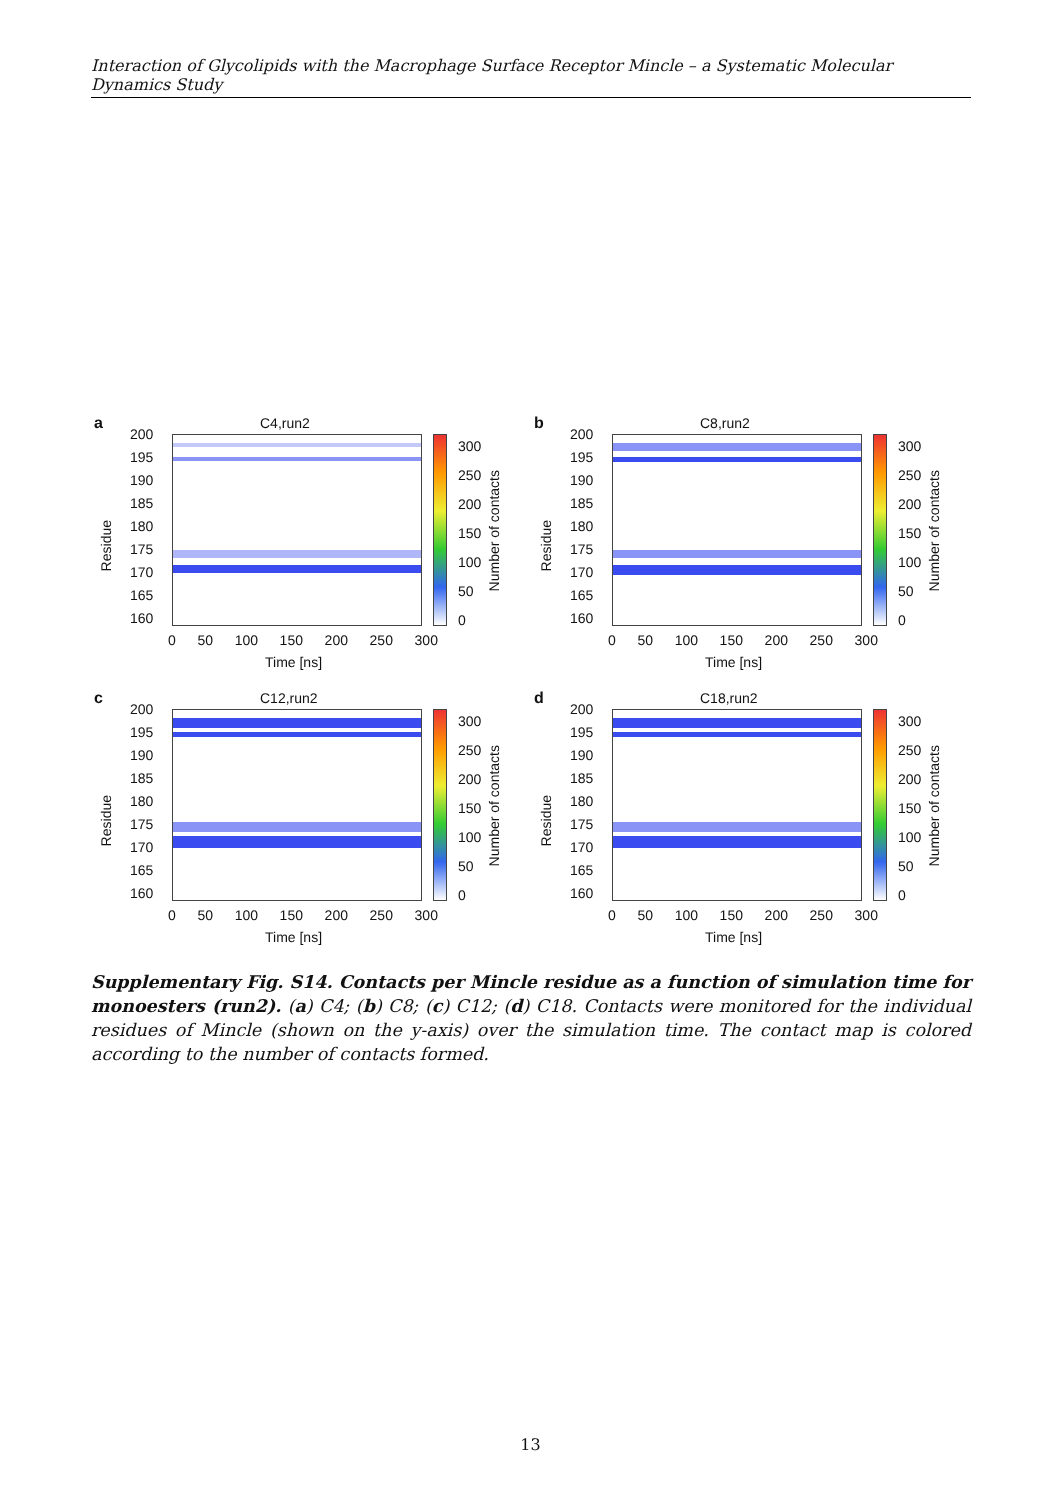Interaction of Glycolipids with the Macrophage Surface Receptor Mincle – a Systematic Molecular Dynamics Study
a C4,run2
Residue
200
195
190
185
180
175
170
165
160
300
250
200
150
100
50
0
Number of contacts
0 50 100 150 200 250 300
Time [ns]
b C8,run2
Residue
200
195
190
185
180
175
170
165
160
300
250
200
150
100
50
0
Number of contacts
0 50 100 150 200 250 300
Time [ns]
c C12,run2
Residue
200
195
190
185
180
175
170
165
160
300
250
200
150
100
50
0
Number of contacts
0 50 100 150 200 250 300
Time [ns]
d C18,run2
Residue
200
195
190
185
180
175
170
165
160
300
250
200
150
100
50
0
Number of contacts
0 50 100 150 200 250 300
Time [ns]
Supplementary Fig. S14. Contacts per Mincle residue as a function of simulation time for monoesters (run2). (a) C4; (b) C8; (c) C12; (d) C18. Contacts were monitored for the individual residues of Mincle (shown on the y-axis) over the simulation time. The contact map is colored according to the number of contacts formed.
13